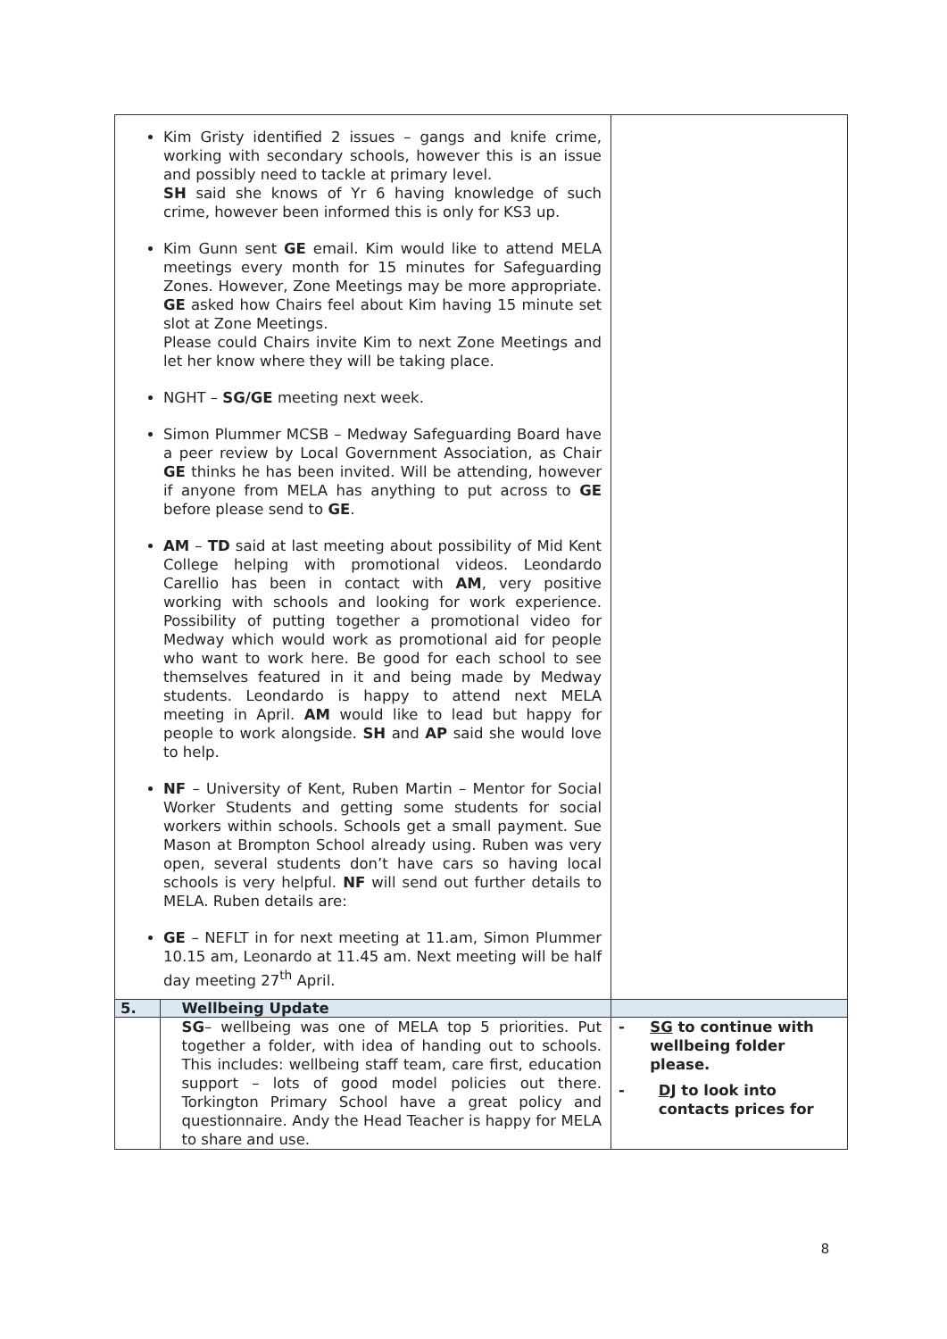| | Kim Gristy identified 2 issues – gangs and knife crime, working with secondary schools, however this is an issue and possibly need to tackle at primary level. SH said she knows of Yr 6 having knowledge of such crime, however been informed this is only for KS3 up. Kim Gunn sent GE email. Kim would like to attend MELA meetings every month for 15 minutes for Safeguarding Zones. However, Zone Meetings may be more appropriate. GE asked how Chairs feel about Kim having 15 minute set slot at Zone Meetings. Please could Chairs invite Kim to next Zone Meetings and let her know where they will be taking place. NGHT – SG/GE meeting next week. Simon Plummer MCSB – Medway Safeguarding Board have a peer review by Local Government Association, as Chair GE thinks he has been invited. Will be attending, however if anyone from MELA has anything to put across to GE before please send to GE . AM – TD said at last meeting about possibility of Mid Kent College helping with promotional videos. Leondardo Carellio has been in contact with AM , very positive working with schools and looking for work experience. Possibility of putting together a promotional video for Medway which would work as promotional aid for people who want to work here. Be good for each school to see themselves featured in it and being made by Medway students. Leondardo is happy to attend next MELA meeting in April. AM would like to lead but happy for people to work alongside. SH and AP said she would love to help. NF – University of Kent, Ruben Martin – Mentor for Social Worker Students and getting some students for social workers within schools. Schools get a small payment. Sue Mason at Brompton School already using. Ruben was very open, several students don’t have cars so having local schools is very helpful. NF will send out further details to MELA. Ruben details are: GE – NEFLT in for next meeting at 11.am, Simon Plummer 10.15 am, Leonardo at 11.45 am. Next meeting will be half day meeting 27<sup>th</sup> April. | |
| 5. | Wellbeing Update | |
| | SG – wellbeing was one of MELA top 5 priorities. Put together a folder, with idea of handing out to schools. This includes: wellbeing staff team, care first, education support – lots of good model policies out there. Torkington Primary School have a great policy and questionnaire. Andy the Head Teacher is happy for MELA to share and use. | - SG to continue with wellbeing folder please. - DJ to look into contacts prices for |
8